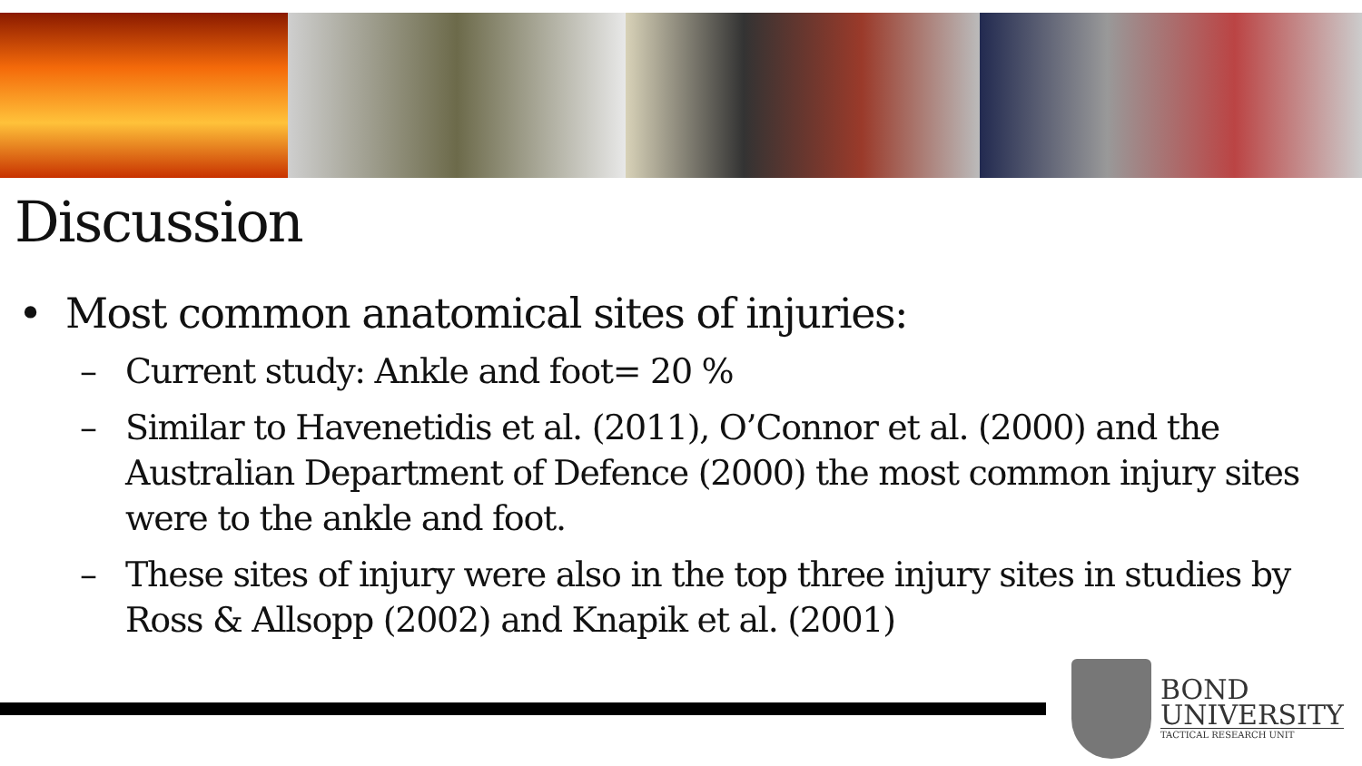Discussion
• Most common anatomical sites of injuries:
– Current study: Ankle and foot= 20 %
– Similar to Havenetidis et al. (2011), O’Connor et al. (2000) and the Australian Department of Defence (2000) the most common injury sites were to the ankle and foot.
– These sites of injury were also in the top three injury sites in studies by Ross & Allsopp (2002) and Knapik et al. (2001)
BOND
UNIVERSITY
TACTICAL RESEARCH UNIT